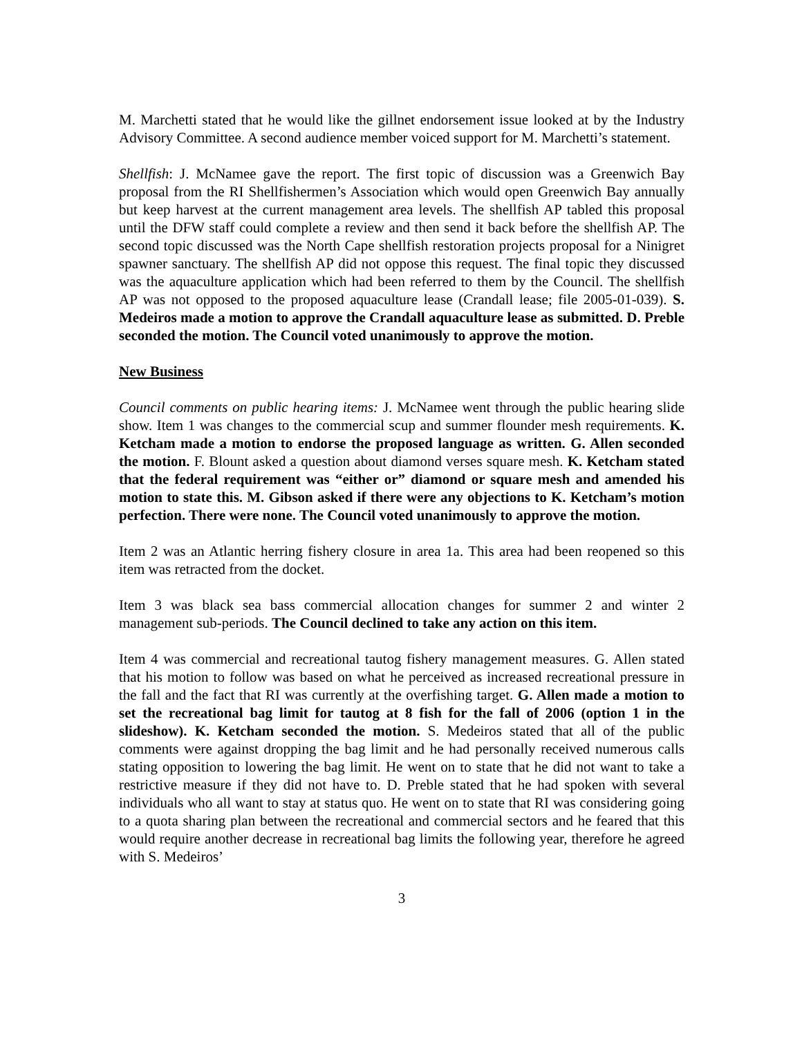M. Marchetti stated that he would like the gillnet endorsement issue looked at by the Industry Advisory Committee. A second audience member voiced support for M. Marchetti’s statement.
Shellfish: J. McNamee gave the report. The first topic of discussion was a Greenwich Bay proposal from the RI Shellfishermen’s Association which would open Greenwich Bay annually but keep harvest at the current management area levels. The shellfish AP tabled this proposal until the DFW staff could complete a review and then send it back before the shellfish AP. The second topic discussed was the North Cape shellfish restoration projects proposal for a Ninigret spawner sanctuary. The shellfish AP did not oppose this request. The final topic they discussed was the aquaculture application which had been referred to them by the Council. The shellfish AP was not opposed to the proposed aquaculture lease (Crandall lease; file 2005-01-039). S. Medeiros made a motion to approve the Crandall aquaculture lease as submitted. D. Preble seconded the motion. The Council voted unanimously to approve the motion.
New Business
Council comments on public hearing items: J. McNamee went through the public hearing slide show. Item 1 was changes to the commercial scup and summer flounder mesh requirements. K. Ketcham made a motion to endorse the proposed language as written. G. Allen seconded the motion. F. Blount asked a question about diamond verses square mesh. K. Ketcham stated that the federal requirement was “either or” diamond or square mesh and amended his motion to state this. M. Gibson asked if there were any objections to K. Ketcham’s motion perfection. There were none. The Council voted unanimously to approve the motion.
Item 2 was an Atlantic herring fishery closure in area 1a. This area had been reopened so this item was retracted from the docket.
Item 3 was black sea bass commercial allocation changes for summer 2 and winter 2 management sub-periods. The Council declined to take any action on this item.
Item 4 was commercial and recreational tautog fishery management measures. G. Allen stated that his motion to follow was based on what he perceived as increased recreational pressure in the fall and the fact that RI was currently at the overfishing target. G. Allen made a motion to set the recreational bag limit for tautog at 8 fish for the fall of 2006 (option 1 in the slideshow). K. Ketcham seconded the motion. S. Medeiros stated that all of the public comments were against dropping the bag limit and he had personally received numerous calls stating opposition to lowering the bag limit. He went on to state that he did not want to take a restrictive measure if they did not have to. D. Preble stated that he had spoken with several individuals who all want to stay at status quo. He went on to state that RI was considering going to a quota sharing plan between the recreational and commercial sectors and he feared that this would require another decrease in recreational bag limits the following year, therefore he agreed with S. Medeiros’
3